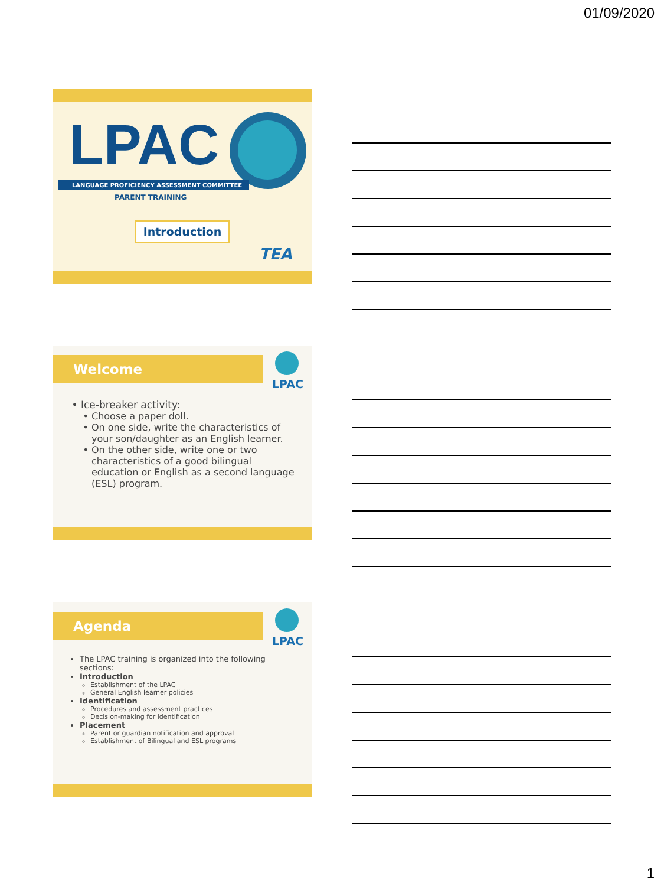01/09/2020
LPAC
LANGUAGE PROFICIENCY ASSESSMENT COMMITTEE
PARENT TRAINING
Introduction
TEA
Welcome LPAC
Ice-breaker activity:
Choose a paper doll.
On one side, write the characteristics of your son/daughter as an English learner.
On the other side, write one or two characteristics of a good bilingual education or English as a second language (ESL) program.
Agenda LPAC
The LPAC training is organized into the following sections:
Introduction
Establishment of the LPAC
General English learner policies
Identification
Procedures and assessment practices
Decision-making for identification
Placement
Parent or guardian notification and approval
Establishment of Bilingual and ESL programs
1